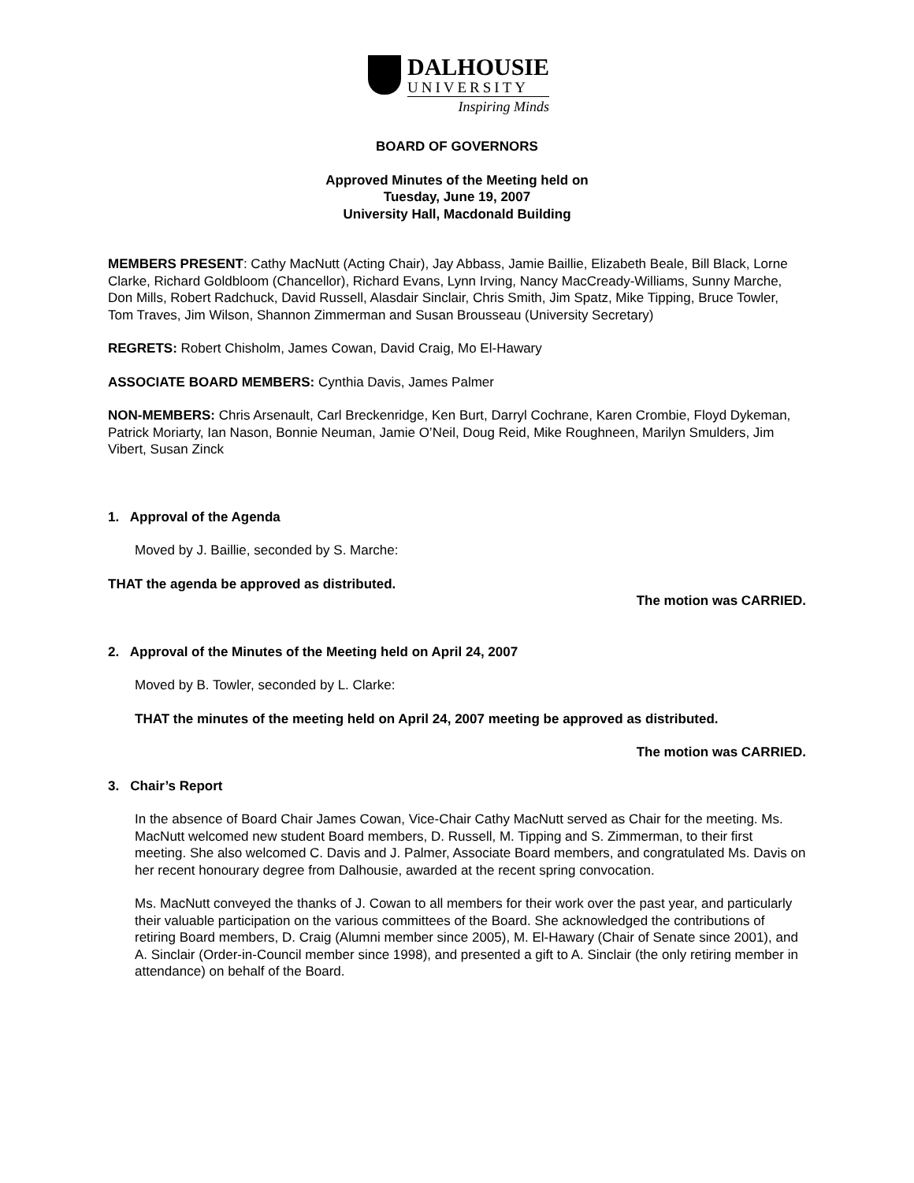DALHOUSIE
UNIVERSITY
Inspiring Minds
BOARD OF GOVERNORS
Approved Minutes of the Meeting held on
Tuesday, June 19, 2007
University Hall, Macdonald Building
MEMBERS PRESENT: Cathy MacNutt (Acting Chair), Jay Abbass, Jamie Baillie, Elizabeth Beale, Bill Black, Lorne Clarke, Richard Goldbloom (Chancellor), Richard Evans, Lynn Irving, Nancy MacCready-Williams, Sunny Marche, Don Mills, Robert Radchuck, David Russell, Alasdair Sinclair, Chris Smith, Jim Spatz, Mike Tipping, Bruce Towler, Tom Traves, Jim Wilson, Shannon Zimmerman and Susan Brousseau (University Secretary)
REGRETS: Robert Chisholm, James Cowan, David Craig, Mo El-Hawary
ASSOCIATE BOARD MEMBERS: Cynthia Davis, James Palmer
NON-MEMBERS: Chris Arsenault, Carl Breckenridge, Ken Burt, Darryl Cochrane, Karen Crombie, Floyd Dykeman, Patrick Moriarty, Ian Nason, Bonnie Neuman, Jamie O’Neil, Doug Reid, Mike Roughneen, Marilyn Smulders, Jim Vibert, Susan Zinck
1. Approval of the Agenda
Moved by J. Baillie, seconded by S. Marche:
THAT the agenda be approved as distributed.
The motion was CARRIED.
2. Approval of the Minutes of the Meeting held on April 24, 2007
Moved by B. Towler, seconded by L. Clarke:
THAT the minutes of the meeting held on April 24, 2007 meeting be approved as distributed.
The motion was CARRIED.
3. Chair’s Report
In the absence of Board Chair James Cowan, Vice-Chair Cathy MacNutt served as Chair for the meeting. Ms. MacNutt welcomed new student Board members, D. Russell, M. Tipping and S. Zimmerman, to their first meeting. She also welcomed C. Davis and J. Palmer, Associate Board members, and congratulated Ms. Davis on her recent honourary degree from Dalhousie, awarded at the recent spring convocation.
Ms. MacNutt conveyed the thanks of J. Cowan to all members for their work over the past year, and particularly their valuable participation on the various committees of the Board. She acknowledged the contributions of retiring Board members, D. Craig (Alumni member since 2005), M. El-Hawary (Chair of Senate since 2001), and A. Sinclair (Order-in-Council member since 1998), and presented a gift to A. Sinclair (the only retiring member in attendance) on behalf of the Board.